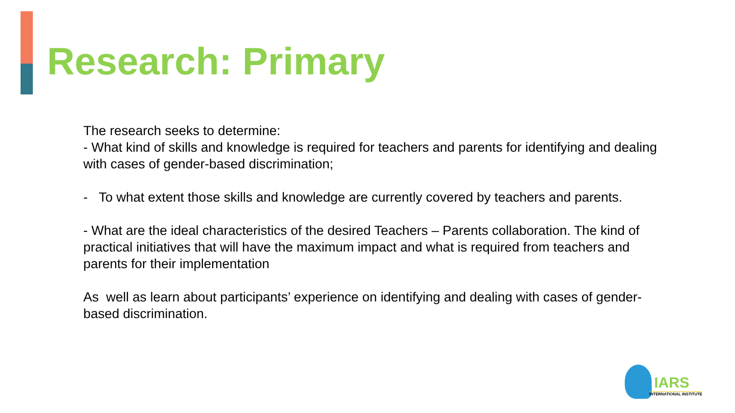Research: Primary
The research seeks to determine:
- What kind of skills and knowledge is required for teachers and parents for identifying and dealing with cases of gender-based discrimination;
- To what extent those skills and knowledge are currently covered by teachers and parents.
- What are the ideal characteristics of the desired Teachers – Parents collaboration. The kind of practical initiatives that will have the maximum impact and what is required from teachers and parents for their implementation
As well as learn about participants’ experience on identifying and dealing with cases of gender-based discrimination.
IARS
INTERNATIONAL INSTITUTE